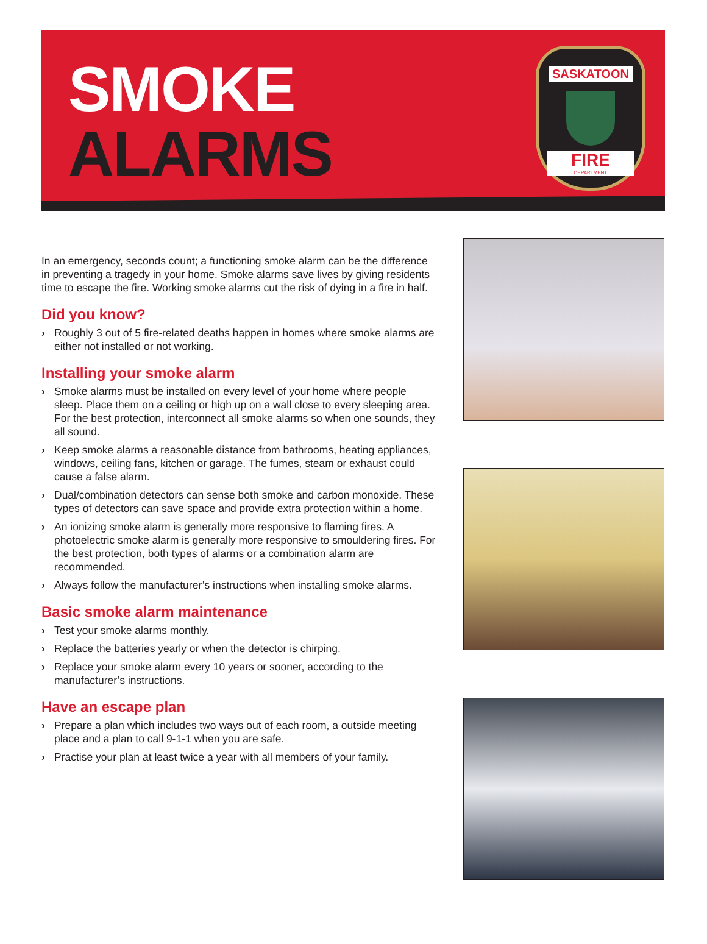SMOKE
ALARMS
SASKATOON
FIRE
DEPARTMENT
In an emergency, seconds count; a functioning smoke alarm can be the difference in preventing a tragedy in your home. Smoke alarms save lives by giving residents time to escape the fire. Working smoke alarms cut the risk of dying in a fire in half.
Did you know?
› Roughly 3 out of 5 fire-related deaths happen in homes where smoke alarms are either not installed or not working.
Installing your smoke alarm
› Smoke alarms must be installed on every level of your home where people sleep. Place them on a ceiling or high up on a wall close to every sleeping area. For the best protection, interconnect all smoke alarms so when one sounds, they all sound.
› Keep smoke alarms a reasonable distance from bathrooms, heating appliances, windows, ceiling fans, kitchen or garage. The fumes, steam or exhaust could cause a false alarm.
› Dual/combination detectors can sense both smoke and carbon monoxide. These types of detectors can save space and provide extra protection within a home.
› An ionizing smoke alarm is generally more responsive to flaming fires. A photoelectric smoke alarm is generally more responsive to smouldering fires. For the best protection, both types of alarms or a combination alarm are recommended.
› Always follow the manufacturer’s instructions when installing smoke alarms.
Basic smoke alarm maintenance
› Test your smoke alarms monthly.
› Replace the batteries yearly or when the detector is chirping.
› Replace your smoke alarm every 10 years or sooner, according to the manufacturer’s instructions.
Have an escape plan
› Prepare a plan which includes two ways out of each room, a outside meeting place and a plan to call 9-1-1 when you are safe.
› Practise your plan at least twice a year with all members of your family.